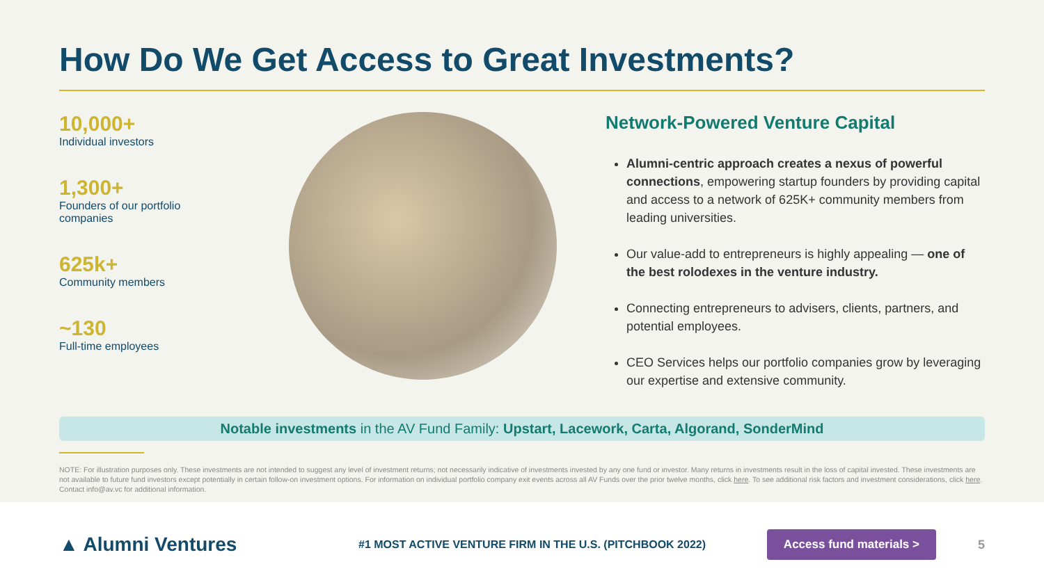How Do We Get Access to Great Investments?
10,000+
Individual investors
1,300+
Founders of our portfolio companies
625k+
Community members
~130
Full-time employees
Network-Powered Venture Capital
Alumni-centric approach creates a nexus of powerful connections, empowering startup founders by providing capital and access to a network of 625K+ community members from leading universities.
Our value-add to entrepreneurs is highly appealing — one of the best rolodexes in the venture industry.
Connecting entrepreneurs to advisers, clients, partners, and potential employees.
CEO Services helps our portfolio companies grow by leveraging our expertise and extensive community.
Notable investments in the AV Fund Family: Upstart, Lacework, Carta, Algorand, SonderMind
NOTE: For illustration purposes only. These investments are not intended to suggest any level of investment returns; not necessarily indicative of investments invested by any one fund or investor. Many returns in investments result in the loss of capital invested. These investments are not available to future fund investors except potentially in certain follow-on investment options. For information on individual portfolio company exit events across all AV Funds over the prior twelve months, click here. To see additional risk factors and investment considerations, click here. Contact info@av.vc for additional information.
▲ Alumni Ventures
#1 MOST ACTIVE VENTURE FIRM IN THE U.S. (PITCHBOOK 2022)
Access fund materials >
5